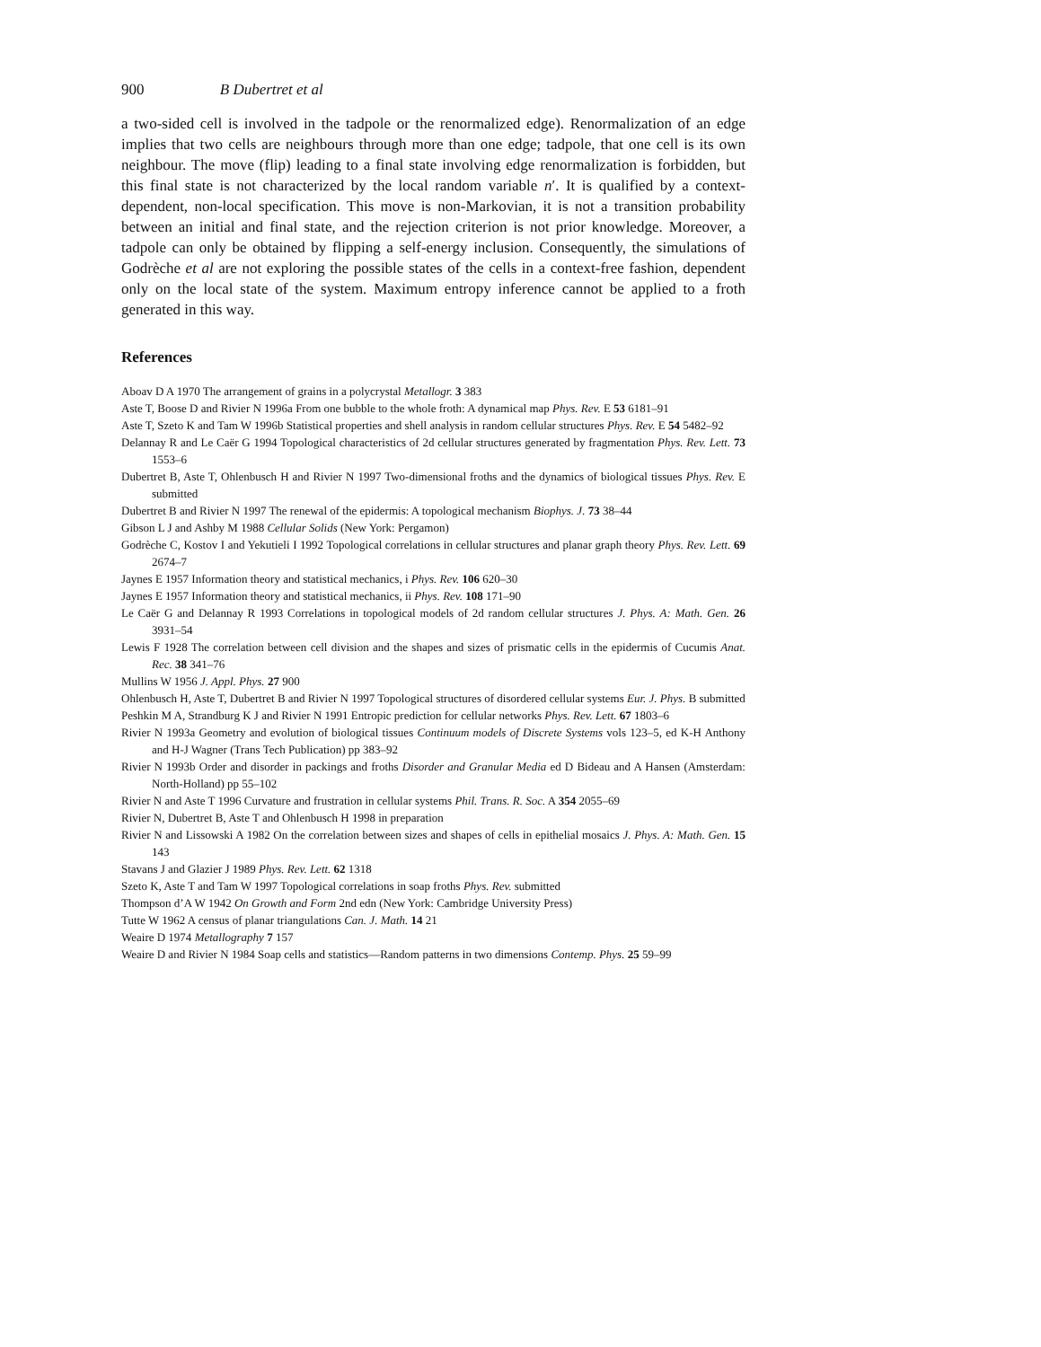900 B Dubertret et al
a two-sided cell is involved in the tadpole or the renormalized edge). Renormalization of an edge implies that two cells are neighbours through more than one edge; tadpole, that one cell is its own neighbour. The move (flip) leading to a final state involving edge renormalization is forbidden, but this final state is not characterized by the local random variable n′. It is qualified by a context-dependent, non-local specification. This move is non-Markovian, it is not a transition probability between an initial and final state, and the rejection criterion is not prior knowledge. Moreover, a tadpole can only be obtained by flipping a self-energy inclusion. Consequently, the simulations of Godrèche et al are not exploring the possible states of the cells in a context-free fashion, dependent only on the local state of the system. Maximum entropy inference cannot be applied to a froth generated in this way.
References
Aboav D A 1970 The arrangement of grains in a polycrystal Metallogr. 3 383
Aste T, Boose D and Rivier N 1996a From one bubble to the whole froth: A dynamical map Phys. Rev. E 53 6181–91
Aste T, Szeto K and Tam W 1996b Statistical properties and shell analysis in random cellular structures Phys. Rev. E 54 5482–92
Delannay R and Le Caër G 1994 Topological characteristics of 2d cellular structures generated by fragmentation Phys. Rev. Lett. 73 1553–6
Dubertret B, Aste T, Ohlenbusch H and Rivier N 1997 Two-dimensional froths and the dynamics of biological tissues Phys. Rev. E submitted
Dubertret B and Rivier N 1997 The renewal of the epidermis: A topological mechanism Biophys. J. 73 38–44
Gibson L J and Ashby M 1988 Cellular Solids (New York: Pergamon)
Godrèche C, Kostov I and Yekutieli I 1992 Topological correlations in cellular structures and planar graph theory Phys. Rev. Lett. 69 2674–7
Jaynes E 1957 Information theory and statistical mechanics, i Phys. Rev. 106 620–30
Jaynes E 1957 Information theory and statistical mechanics, ii Phys. Rev. 108 171–90
Le Caër G and Delannay R 1993 Correlations in topological models of 2d random cellular structures J. Phys. A: Math. Gen. 26 3931–54
Lewis F 1928 The correlation between cell division and the shapes and sizes of prismatic cells in the epidermis of Cucumis Anat. Rec. 38 341–76
Mullins W 1956 J. Appl. Phys. 27 900
Ohlenbusch H, Aste T, Dubertret B and Rivier N 1997 Topological structures of disordered cellular systems Eur. J. Phys. B submitted
Peshkin M A, Strandburg K J and Rivier N 1991 Entropic prediction for cellular networks Phys. Rev. Lett. 67 1803–6
Rivier N 1993a Geometry and evolution of biological tissues Continuum models of Discrete Systems vols 123–5, ed K-H Anthony and H-J Wagner (Trans Tech Publication) pp 383–92
Rivier N 1993b Order and disorder in packings and froths Disorder and Granular Media ed D Bideau and A Hansen (Amsterdam: North-Holland) pp 55–102
Rivier N and Aste T 1996 Curvature and frustration in cellular systems Phil. Trans. R. Soc. A 354 2055–69
Rivier N, Dubertret B, Aste T and Ohlenbusch H 1998 in preparation
Rivier N and Lissowski A 1982 On the correlation between sizes and shapes of cells in epithelial mosaics J. Phys. A: Math. Gen. 15 143
Stavans J and Glazier J 1989 Phys. Rev. Lett. 62 1318
Szeto K, Aste T and Tam W 1997 Topological correlations in soap froths Phys. Rev. submitted
Thompson d’A W 1942 On Growth and Form 2nd edn (New York: Cambridge University Press)
Tutte W 1962 A census of planar triangulations Can. J. Math. 14 21
Weaire D 1974 Metallography 7 157
Weaire D and Rivier N 1984 Soap cells and statistics—Random patterns in two dimensions Contemp. Phys. 25 59–99